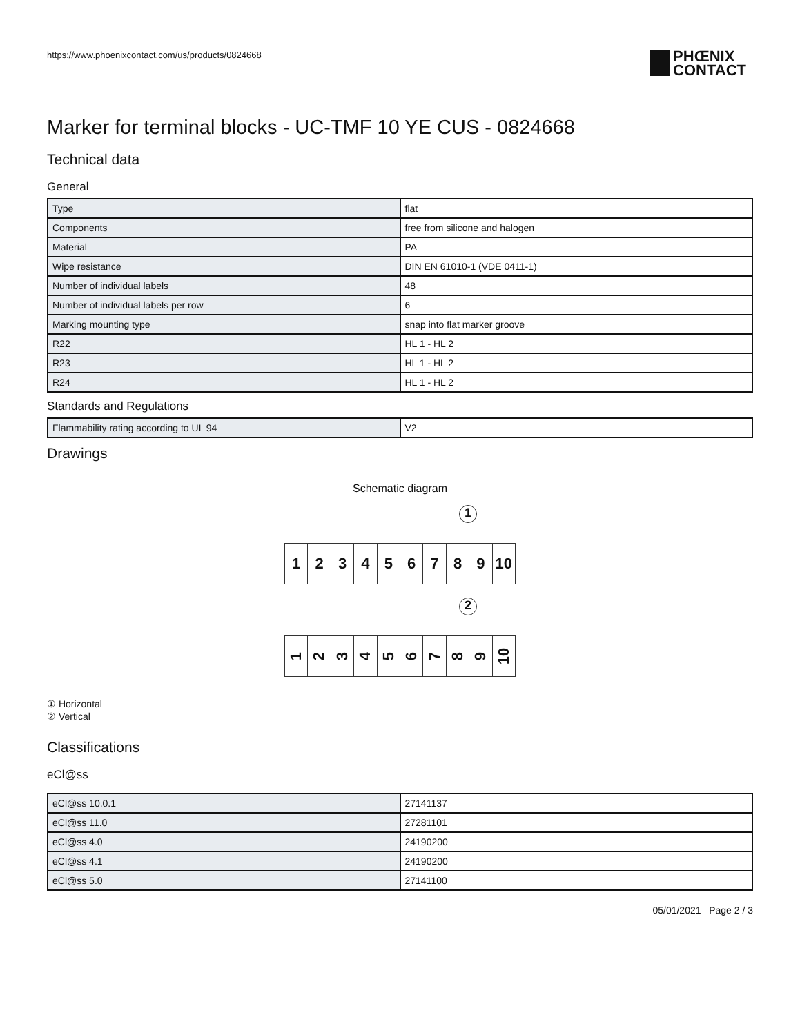https://www.phoenixcontact.com/us/products/0824668
PHŒNIX
CONTACT
Marker for terminal blocks - UC-TMF 10 YE CUS - 0824668
Technical data
General
| Type | flat |
| Components | free from silicone and halogen |
| Material | PA |
| Wipe resistance | DIN EN 61010-1 (VDE 0411-1) |
| Number of individual labels | 48 |
| Number of individual labels per row | 6 |
| Marking mounting type | snap into flat marker groove |
| R22 | HL 1 - HL 2 |
| R23 | HL 1 - HL 2 |
| R24 | HL 1 - HL 2 |
Standards and Regulations
| Flammability rating according to UL 94 | V2 |
Drawings
Schematic diagram
1
1 2 3 4 5 6 7 8 9 10
2
1
2
3
4
5
6
7
8
9
10
① Horizontal
② Vertical
Classifications
eCl@ss
| eCl@ss 10.0.1 | 27141137 |
| eCl@ss 11.0 | 27281101 |
| eCl@ss 4.0 | 24190200 |
| eCl@ss 4.1 | 24190200 |
| eCl@ss 5.0 | 27141100 |
05/01/2021 Page 2 / 3